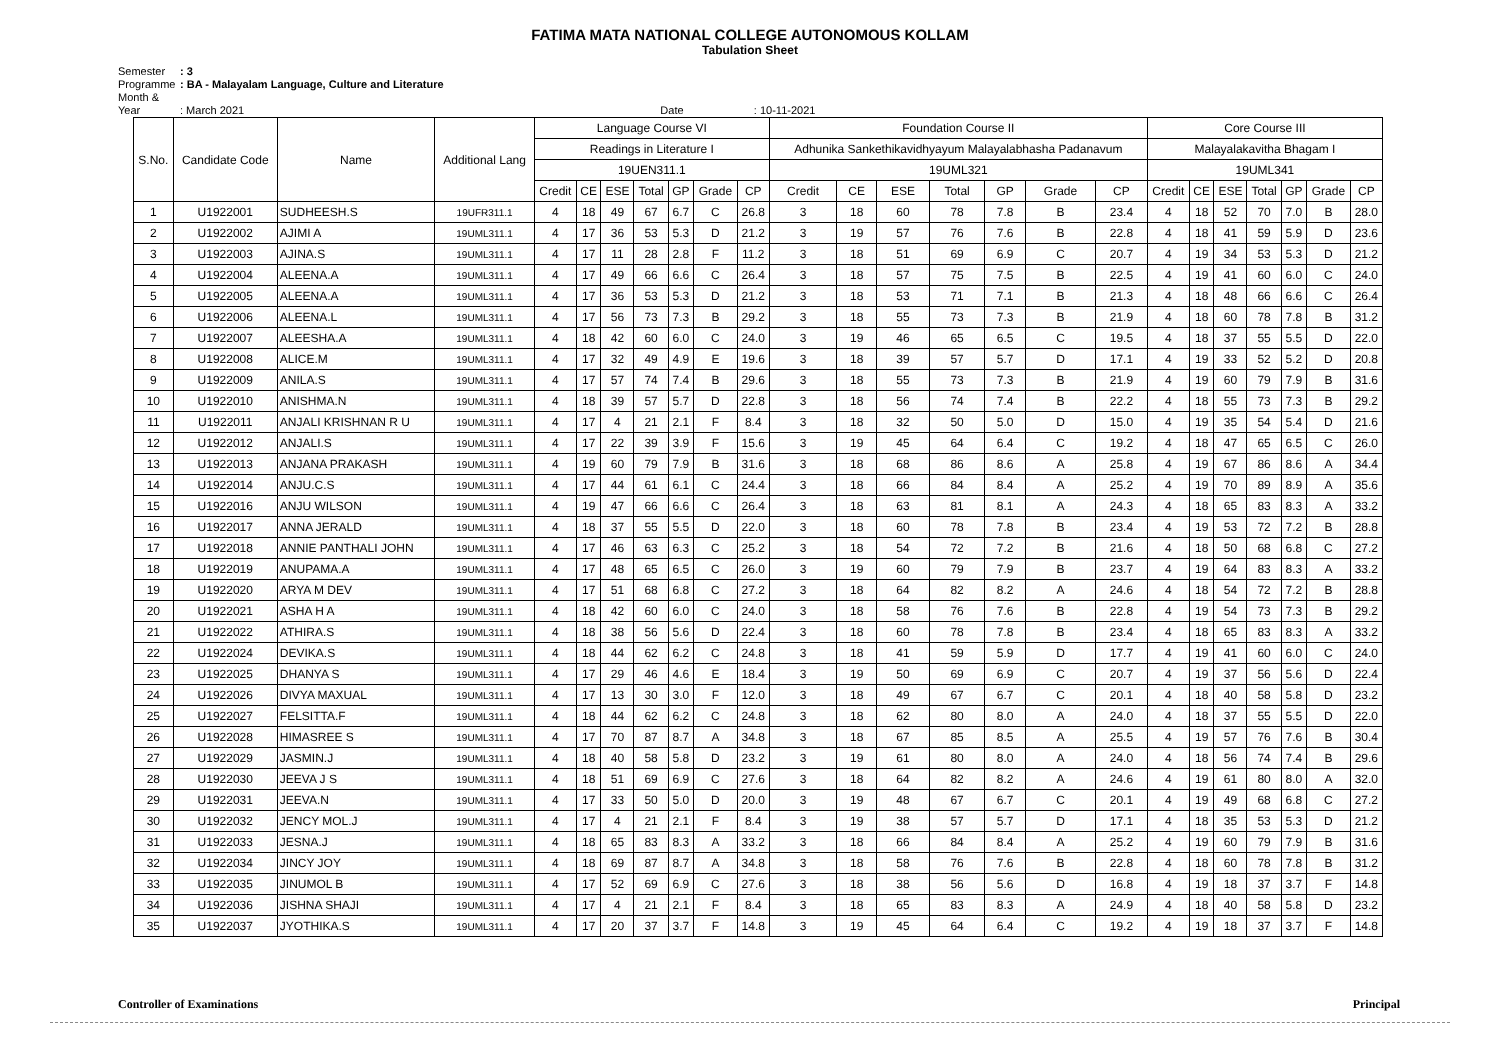FATIMA MATA NATIONAL COLLEGE AUTONOMOUS KOLLAM
Tabulation Sheet
Semester: 3
Programme: BA - Malayalam Language, Culture and Literature
Month & Year: March 2021 Date : 10-11-2021
| S.No. | Candidate Code | Name | Additional Lang | Language Course VI | | | | | | | Foundation Course II | | | | | | | Core Course III | | | | | | |
| --- | --- | --- | --- | --- | --- | --- | --- | --- | --- | --- | --- | --- | --- | --- | --- | --- | --- | --- | --- | --- | --- | --- | --- | --- |
| | | | | Readings in Literature I | | | | | | | Adhunika Sankethikavidhyayum Malayalabhasha Padanavum | | | | | | | Malayalakavitha Bhagam I | | | | | | |
| | | | | 19UEN311.1 | | | | | | | 19UML321 | | | | | | | 19UML341 | | | | | | |
| | | | | Credit | CE | ESE | Total | GP | Grade | CP | Credit | CE | ESE | Total | GP | Grade | CP | Credit | CE | ESE | Total | GP | Grade | CP |
| 1 | U1922001 | SUDHEESH.S | 19UFR311.1 | 4 | 18 | 49 | 67 | 6.7 | C | 26.8 | 3 | 18 | 60 | 78 | 7.8 | B | 23.4 | 4 | 18 | 52 | 70 | 7.0 | B | 28.0 |
| 2 | U1922002 | AJIMI A | 19UML311.1 | 4 | 17 | 36 | 53 | 5.3 | D | 21.2 | 3 | 19 | 57 | 76 | 7.6 | B | 22.8 | 4 | 18 | 41 | 59 | 5.9 | D | 23.6 |
| 3 | U1922003 | AJINA.S | 19UML311.1 | 4 | 17 | 11 | 28 | 2.8 | F | 11.2 | 3 | 18 | 51 | 69 | 6.9 | C | 20.7 | 4 | 19 | 34 | 53 | 5.3 | D | 21.2 |
| 4 | U1922004 | ALEENA.A | 19UML311.1 | 4 | 17 | 49 | 66 | 6.6 | C | 26.4 | 3 | 18 | 57 | 75 | 7.5 | B | 22.5 | 4 | 19 | 41 | 60 | 6.0 | C | 24.0 |
| 5 | U1922005 | ALEENA.A | 19UML311.1 | 4 | 17 | 36 | 53 | 5.3 | D | 21.2 | 3 | 18 | 53 | 71 | 7.1 | B | 21.3 | 4 | 18 | 48 | 66 | 6.6 | C | 26.4 |
| 6 | U1922006 | ALEENA.L | 19UML311.1 | 4 | 17 | 56 | 73 | 7.3 | B | 29.2 | 3 | 18 | 55 | 73 | 7.3 | B | 21.9 | 4 | 18 | 60 | 78 | 7.8 | B | 31.2 |
| 7 | U1922007 | ALEESHA.A | 19UML311.1 | 4 | 18 | 42 | 60 | 6.0 | C | 24.0 | 3 | 19 | 46 | 65 | 6.5 | C | 19.5 | 4 | 18 | 37 | 55 | 5.5 | D | 22.0 |
| 8 | U1922008 | ALICE.M | 19UML311.1 | 4 | 17 | 32 | 49 | 4.9 | E | 19.6 | 3 | 18 | 39 | 57 | 5.7 | D | 17.1 | 4 | 19 | 33 | 52 | 5.2 | D | 20.8 |
| 9 | U1922009 | ANILA.S | 19UML311.1 | 4 | 17 | 57 | 74 | 7.4 | B | 29.6 | 3 | 18 | 55 | 73 | 7.3 | B | 21.9 | 4 | 19 | 60 | 79 | 7.9 | B | 31.6 |
| 10 | U1922010 | ANISHMA.N | 19UML311.1 | 4 | 18 | 39 | 57 | 5.7 | D | 22.8 | 3 | 18 | 56 | 74 | 7.4 | B | 22.2 | 4 | 18 | 55 | 73 | 7.3 | B | 29.2 |
| 11 | U1922011 | ANJALI KRISHNAN R U | 19UML311.1 | 4 | 17 | 4 | 21 | 2.1 | F | 8.4 | 3 | 18 | 32 | 50 | 5.0 | D | 15.0 | 4 | 19 | 35 | 54 | 5.4 | D | 21.6 |
| 12 | U1922012 | ANJALI.S | 19UML311.1 | 4 | 17 | 22 | 39 | 3.9 | F | 15.6 | 3 | 19 | 45 | 64 | 6.4 | C | 19.2 | 4 | 18 | 47 | 65 | 6.5 | C | 26.0 |
| 13 | U1922013 | ANJANA PRAKASH | 19UML311.1 | 4 | 19 | 60 | 79 | 7.9 | B | 31.6 | 3 | 18 | 68 | 86 | 8.6 | A | 25.8 | 4 | 19 | 67 | 86 | 8.6 | A | 34.4 |
| 14 | U1922014 | ANJU.C.S | 19UML311.1 | 4 | 17 | 44 | 61 | 6.1 | C | 24.4 | 3 | 18 | 66 | 84 | 8.4 | A | 25.2 | 4 | 19 | 70 | 89 | 8.9 | A | 35.6 |
| 15 | U1922016 | ANJU WILSON | 19UML311.1 | 4 | 19 | 47 | 66 | 6.6 | C | 26.4 | 3 | 18 | 63 | 81 | 8.1 | A | 24.3 | 4 | 18 | 65 | 83 | 8.3 | A | 33.2 |
| 16 | U1922017 | ANNA JERALD | 19UML311.1 | 4 | 18 | 37 | 55 | 5.5 | D | 22.0 | 3 | 18 | 60 | 78 | 7.8 | B | 23.4 | 4 | 19 | 53 | 72 | 7.2 | B | 28.8 |
| 17 | U1922018 | ANNIE PANTHALI JOHN | 19UML311.1 | 4 | 17 | 46 | 63 | 6.3 | C | 25.2 | 3 | 18 | 54 | 72 | 7.2 | B | 21.6 | 4 | 18 | 50 | 68 | 6.8 | C | 27.2 |
| 18 | U1922019 | ANUPAMA.A | 19UML311.1 | 4 | 17 | 48 | 65 | 6.5 | C | 26.0 | 3 | 19 | 60 | 79 | 7.9 | B | 23.7 | 4 | 19 | 64 | 83 | 8.3 | A | 33.2 |
| 19 | U1922020 | ARYA M DEV | 19UML311.1 | 4 | 17 | 51 | 68 | 6.8 | C | 27.2 | 3 | 18 | 64 | 82 | 8.2 | A | 24.6 | 4 | 18 | 54 | 72 | 7.2 | B | 28.8 |
| 20 | U1922021 | ASHA H A | 19UML311.1 | 4 | 18 | 42 | 60 | 6.0 | C | 24.0 | 3 | 18 | 58 | 76 | 7.6 | B | 22.8 | 4 | 19 | 54 | 73 | 7.3 | B | 29.2 |
| 21 | U1922022 | ATHIRA.S | 19UML311.1 | 4 | 18 | 38 | 56 | 5.6 | D | 22.4 | 3 | 18 | 60 | 78 | 7.8 | B | 23.4 | 4 | 18 | 65 | 83 | 8.3 | A | 33.2 |
| 22 | U1922024 | DEVIKA.S | 19UML311.1 | 4 | 18 | 44 | 62 | 6.2 | C | 24.8 | 3 | 18 | 41 | 59 | 5.9 | D | 17.7 | 4 | 19 | 41 | 60 | 6.0 | C | 24.0 |
| 23 | U1922025 | DHANYA S | 19UML311.1 | 4 | 17 | 29 | 46 | 4.6 | E | 18.4 | 3 | 19 | 50 | 69 | 6.9 | C | 20.7 | 4 | 19 | 37 | 56 | 5.6 | D | 22.4 |
| 24 | U1922026 | DIVYA MAXUAL | 19UML311.1 | 4 | 17 | 13 | 30 | 3.0 | F | 12.0 | 3 | 18 | 49 | 67 | 6.7 | C | 20.1 | 4 | 18 | 40 | 58 | 5.8 | D | 23.2 |
| 25 | U1922027 | FELSITTA.F | 19UML311.1 | 4 | 18 | 44 | 62 | 6.2 | C | 24.8 | 3 | 18 | 62 | 80 | 8.0 | A | 24.0 | 4 | 18 | 37 | 55 | 5.5 | D | 22.0 |
| 26 | U1922028 | HIMASREE S | 19UML311.1 | 4 | 17 | 70 | 87 | 8.7 | A | 34.8 | 3 | 18 | 67 | 85 | 8.5 | A | 25.5 | 4 | 19 | 57 | 76 | 7.6 | B | 30.4 |
| 27 | U1922029 | JASMIN.J | 19UML311.1 | 4 | 18 | 40 | 58 | 5.8 | D | 23.2 | 3 | 19 | 61 | 80 | 8.0 | A | 24.0 | 4 | 18 | 56 | 74 | 7.4 | B | 29.6 |
| 28 | U1922030 | JEEVA J S | 19UML311.1 | 4 | 18 | 51 | 69 | 6.9 | C | 27.6 | 3 | 18 | 64 | 82 | 8.2 | A | 24.6 | 4 | 19 | 61 | 80 | 8.0 | A | 32.0 |
| 29 | U1922031 | JEEVA.N | 19UML311.1 | 4 | 17 | 33 | 50 | 5.0 | D | 20.0 | 3 | 19 | 48 | 67 | 6.7 | C | 20.1 | 4 | 19 | 49 | 68 | 6.8 | C | 27.2 |
| 30 | U1922032 | JENCY MOL.J | 19UML311.1 | 4 | 17 | 4 | 21 | 2.1 | F | 8.4 | 3 | 19 | 38 | 57 | 5.7 | D | 17.1 | 4 | 18 | 35 | 53 | 5.3 | D | 21.2 |
| 31 | U1922033 | JESNA.J | 19UML311.1 | 4 | 18 | 65 | 83 | 8.3 | A | 33.2 | 3 | 18 | 66 | 84 | 8.4 | A | 25.2 | 4 | 19 | 60 | 79 | 7.9 | B | 31.6 |
| 32 | U1922034 | JINCY JOY | 19UML311.1 | 4 | 18 | 69 | 87 | 8.7 | A | 34.8 | 3 | 18 | 58 | 76 | 7.6 | B | 22.8 | 4 | 18 | 60 | 78 | 7.8 | B | 31.2 |
| 33 | U1922035 | JINUMOL B | 19UML311.1 | 4 | 17 | 52 | 69 | 6.9 | C | 27.6 | 3 | 18 | 38 | 56 | 5.6 | D | 16.8 | 4 | 19 | 18 | 37 | 3.7 | F | 14.8 |
| 34 | U1922036 | JISHNA SHAJI | 19UML311.1 | 4 | 17 | 4 | 21 | 2.1 | F | 8.4 | 3 | 18 | 65 | 83 | 8.3 | A | 24.9 | 4 | 18 | 40 | 58 | 5.8 | D | 23.2 |
| 35 | U1922037 | JYOTHIKA.S | 19UML311.1 | 4 | 17 | 20 | 37 | 3.7 | F | 14.8 | 3 | 19 | 45 | 64 | 6.4 | C | 19.2 | 4 | 19 | 18 | 37 | 3.7 | F | 14.8 |
Controller of Examinations Principal